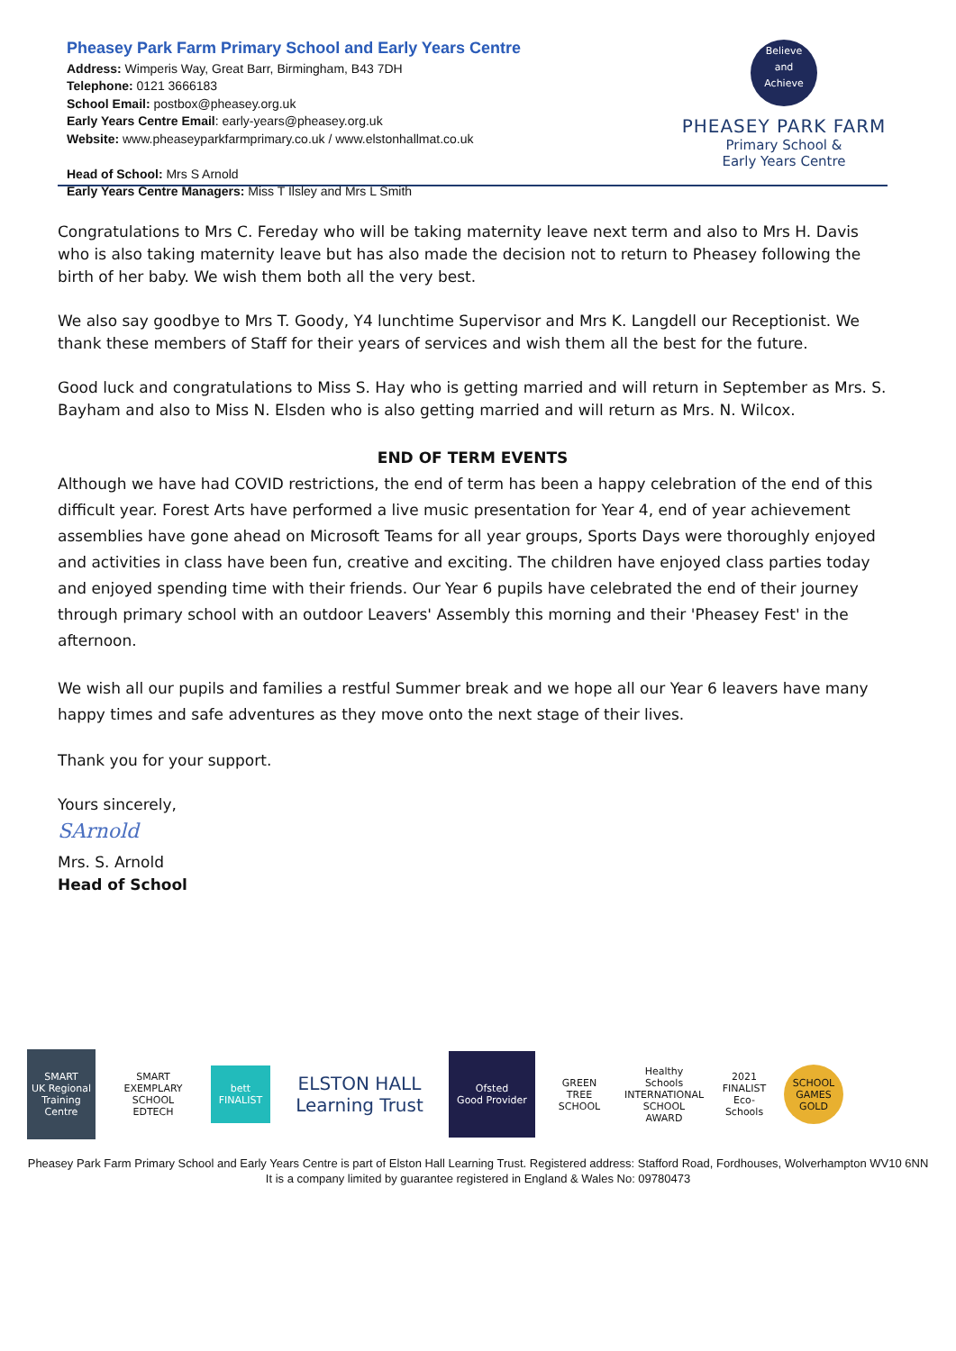Pheasey Park Farm Primary School and Early Years Centre
Address: Wimperis Way, Great Barr, Birmingham, B43 7DH
Telephone: 0121 3666183
School Email: postbox@pheasey.org.uk
Early Years Centre Email: early-years@pheasey.org.uk
Website: www.pheaseyparkfarmprimary.co.uk / www.elstonhallmat.co.uk
Head of School: Mrs S Arnold
Early Years Centre Managers: Miss T Ilsley and Mrs L Smith
Believe
and
Achieve
PHEASEY PARK FARM
Primary School &
Early Years Centre
Congratulations to Mrs C. Fereday who will be taking maternity leave next term and also to Mrs H. Davis who is also taking maternity leave but has also made the decision not to return to Pheasey following the birth of her baby. We wish them both all the very best.
We also say goodbye to Mrs T. Goody, Y4 lunchtime Supervisor and Mrs K. Langdell our Receptionist. We thank these members of Staff for their years of services and wish them all the best for the future.
Good luck and congratulations to Miss S. Hay who is getting married and will return in September as Mrs. S. Bayham and also to Miss N. Elsden who is also getting married and will return as Mrs. N. Wilcox.
END OF TERM EVENTS
Although we have had COVID restrictions, the end of term has been a happy celebration of the end of this difficult year. Forest Arts have performed a live music presentation for Year 4, end of year achievement assemblies have gone ahead on Microsoft Teams for all year groups, Sports Days were thoroughly enjoyed and activities in class have been fun, creative and exciting. The children have enjoyed class parties today and enjoyed spending time with their friends. Our Year 6 pupils have celebrated the end of their journey through primary school with an outdoor Leavers' Assembly this morning and their 'Pheasey Fest' in the afternoon.
We wish all our pupils and families a restful Summer break and we hope all our Year 6 leavers have many happy times and safe adventures as they move onto the next stage of their lives.
Thank you for your support.
Yours sincerely,
SArnold
Mrs. S. Arnold
Head of School
SMART
UK Regional Training Centre
SMART EXEMPLARY SCHOOL
EDTECH
bett FINALIST
ELSTON HALL
Learning Trust
Ofsted
Good Provider
GREEN TREE SCHOOL
Healthy Schools
INTERNATIONAL SCHOOL AWARD
2021 FINALIST
Eco-Schools
SCHOOL GAMES GOLD
Pheasey Park Farm Primary School and Early Years Centre is part of Elston Hall Learning Trust. Registered address: Stafford Road, Fordhouses, Wolverhampton WV10 6NN
It is a company limited by guarantee registered in England & Wales No: 09780473